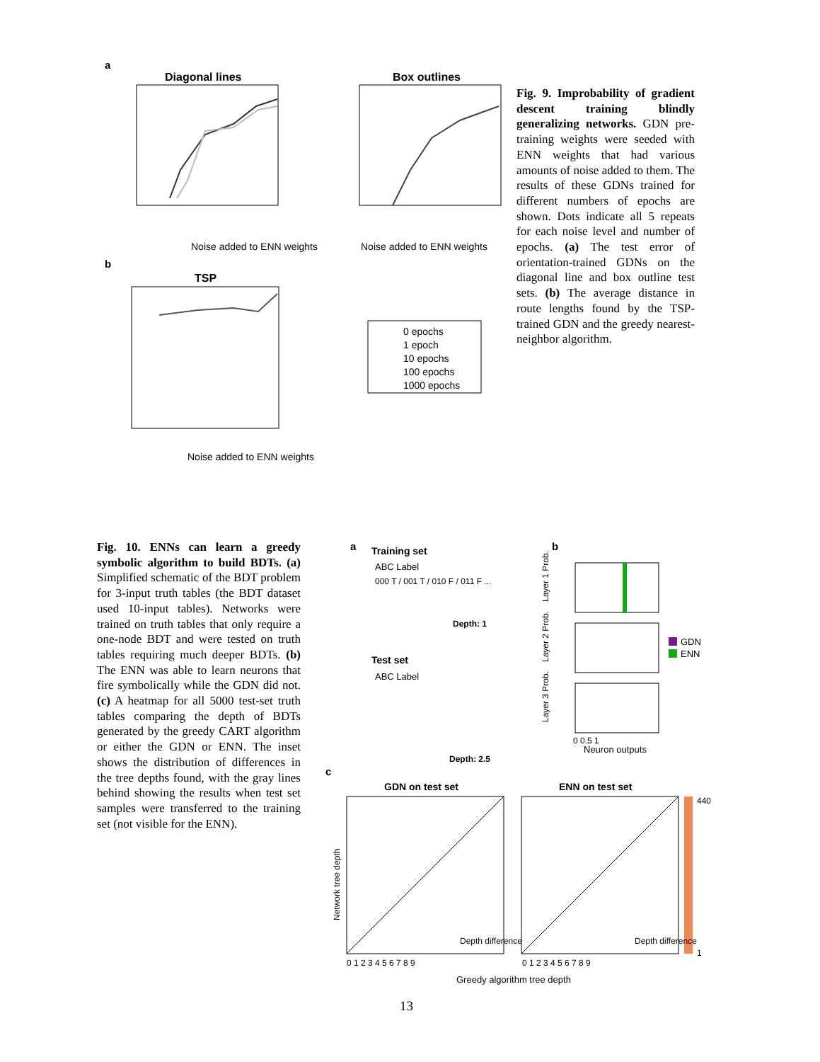a
Diagonal lines
Noise added to ENN weights
b
TSP
Noise added to ENN weights
Box outlines
Noise added to ENN weights
0 epochs
1 epoch
10 epochs
100 epochs
1000 epochs
Fig. 9. Improbability of gradient descent training blindly generalizing networks. GDN pre-training weights were seeded with ENN weights that had various amounts of noise added to them. The results of these GDNs trained for different numbers of epochs are shown. Dots indicate all 5 repeats for each noise level and number of epochs. (a) The test error of orientation-trained GDNs on the diagonal line and box outline test sets. (b) The average distance in route lengths found by the TSP-trained GDN and the greedy nearest-neighbor algorithm.
Fig. 10. ENNs can learn a greedy symbolic algorithm to build BDTs. (a) Simplified schematic of the BDT problem for 3-input truth tables (the BDT dataset used 10-input tables). Networks were trained on truth tables that only require a one-node BDT and were tested on truth tables requiring much deeper BDTs. (b) The ENN was able to learn neurons that fire symbolically while the GDN did not. (c) A heatmap for all 5000 test-set truth tables comparing the depth of BDTs generated by the greedy CART algorithm or either the GDN or ENN. The inset shows the distribution of differences in the tree depths found, with the gray lines behind showing the results when test set samples were transferred to the training set (not visible for the ENN).
a
Training set
ABC Label
000 T / 001 T / 010 F / 011 F ...
Depth: 1
Test set
ABC Label
Depth: 2.5
b
Layer 1 Prob.
Layer 2 Prob.
Layer 3 Prob.
GDN
ENN
0 0.5 1
Neuron outputs
c
GDN on test set
ENN on test set
440
1
Network tree depth
Depth difference
Depth difference
0 1 2 3 4 5 6 7 8 9
0 1 2 3 4 5 6 7 8 9
Greedy algorithm tree depth
13